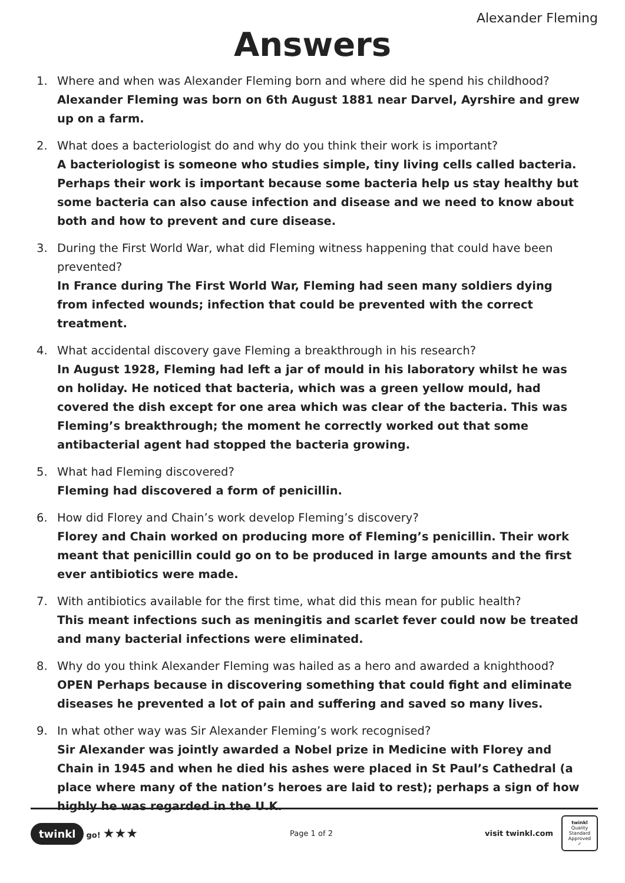Alexander Fleming
Answers
1. Where and when was Alexander Fleming born and where did he spend his childhood?
Alexander Fleming was born on 6th August 1881 near Darvel, Ayrshire and grew up on a farm.
2. What does a bacteriologist do and why do you think their work is important?
A bacteriologist is someone who studies simple, tiny living cells called bacteria. Perhaps their work is important because some bacteria help us stay healthy but some bacteria can also cause infection and disease and we need to know about both and how to prevent and cure disease.
3. During the First World War, what did Fleming witness happening that could have been prevented?
In France during The First World War, Fleming had seen many soldiers dying from infected wounds; infection that could be prevented with the correct treatment.
4. What accidental discovery gave Fleming a breakthrough in his research?
In August 1928, Fleming had left a jar of mould in his laboratory whilst he was on holiday. He noticed that bacteria, which was a green yellow mould, had covered the dish except for one area which was clear of the bacteria. This was Fleming’s breakthrough; the moment he correctly worked out that some antibacterial agent had stopped the bacteria growing.
5. What had Fleming discovered?
Fleming had discovered a form of penicillin.
6. How did Florey and Chain’s work develop Fleming’s discovery?
Florey and Chain worked on producing more of Fleming’s penicillin. Their work meant that penicillin could go on to be produced in large amounts and the first ever antibiotics were made.
7. With antibiotics available for the first time, what did this mean for public health?
This meant infections such as meningitis and scarlet fever could now be treated and many bacterial infections were eliminated.
8. Why do you think Alexander Fleming was hailed as a hero and awarded a knighthood?
OPEN Perhaps because in discovering something that could fight and eliminate diseases he prevented a lot of pain and suffering and saved so many lives.
9. In what other way was Sir Alexander Fleming’s work recognised?
Sir Alexander was jointly awarded a Nobel prize in Medicine with Florey and Chain in 1945 and when he died his ashes were placed in St Paul’s Cathedral (a place where many of the nation’s heroes are laid to rest); perhaps a sign of how highly he was regarded in the U.K.
twinkl go! ★★★
Page 1 of 2
visit twinkl.com
twinkl
Quality Standard Approved ✓